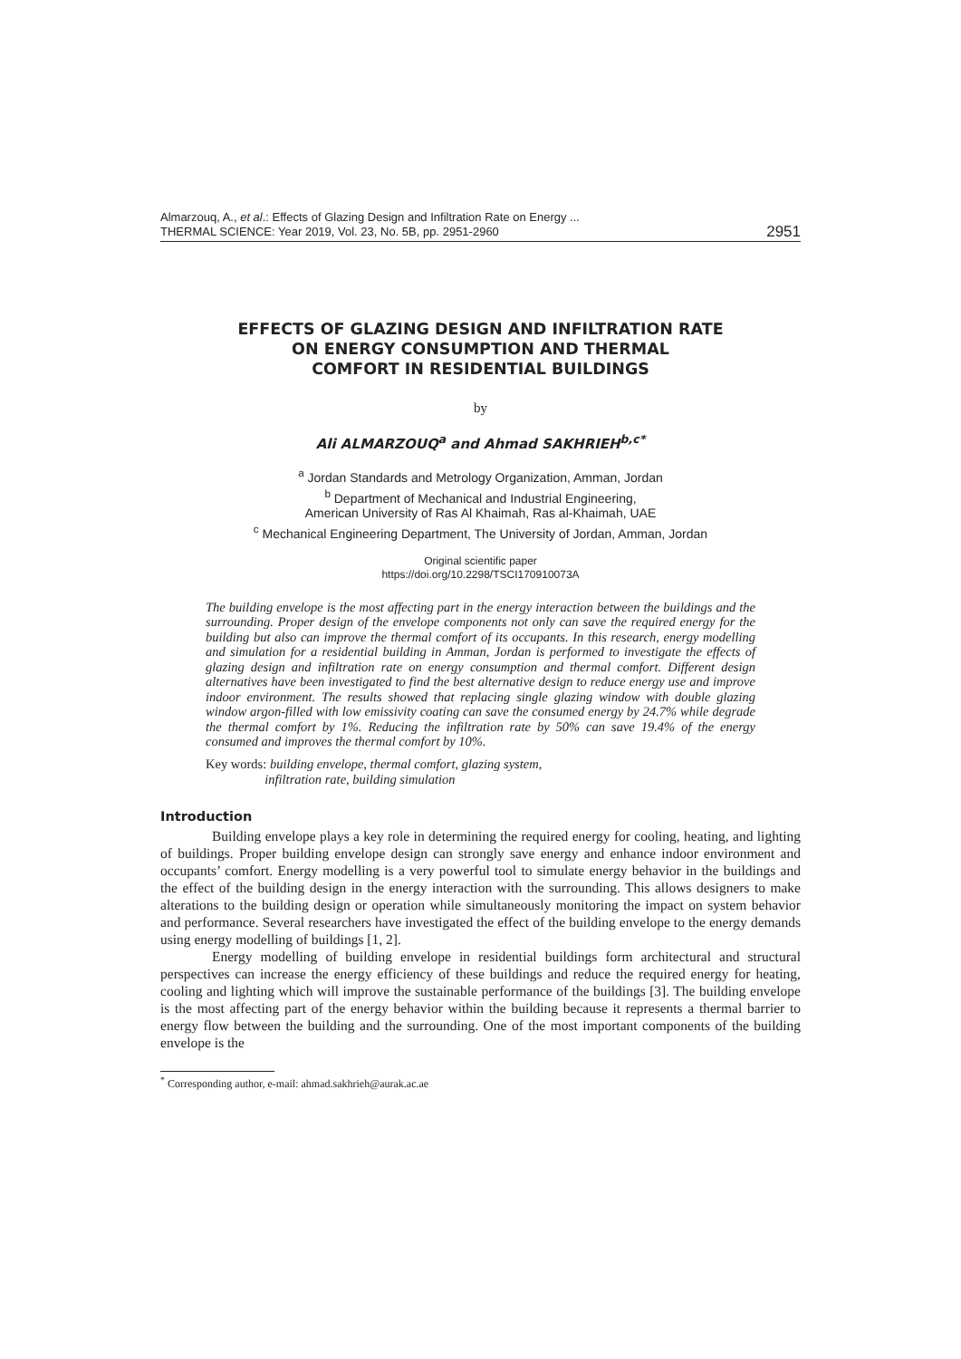Almarzouq, A., et al.: Effects of Glazing Design and Infiltration Rate on Energy ...
THERMAL SCIENCE: Year 2019, Vol. 23, No. 5B, pp. 2951-2960
2951
EFFECTS OF GLAZING DESIGN AND INFILTRATION RATE
ON ENERGY CONSUMPTION AND THERMAL
COMFORT IN RESIDENTIAL BUILDINGS
by
Ali ALMARZOUQ<sup>a</sup> and Ahmad SAKHRIEH<sup>b,c*</sup>
<sup>a</sup> Jordan Standards and Metrology Organization, Amman, Jordan
<sup>b</sup> Department of Mechanical and Industrial Engineering,
American University of Ras Al Khaimah, Ras al-Khaimah, UAE
<sup>c</sup> Mechanical Engineering Department, The University of Jordan, Amman, Jordan
Original scientific paper
https://doi.org/10.2298/TSCI170910073A
The building envelope is the most affecting part in the energy interaction between the buildings and the surrounding. Proper design of the envelope components not only can save the required energy for the building but also can improve the thermal comfort of its occupants. In this research, energy modelling and simulation for a residential building in Amman, Jordan is performed to investigate the effects of glazing design and infiltration rate on energy consumption and thermal comfort. Different design alternatives have been investigated to find the best alternative design to reduce energy use and improve indoor environment. The results showed that replacing single glazing window with double glazing window argon-filled with low emissivity coating can save the consumed energy by 24.7% while degrade the thermal comfort by 1%. Reducing the infiltration rate by 50% can save 19.4% of the energy consumed and improves the thermal comfort by 10%.
Key words: building envelope, thermal comfort, glazing system,
infiltration rate, building simulation
Introduction
Building envelope plays a key role in determining the required energy for cooling, heating, and lighting of buildings. Proper building envelope design can strongly save energy and enhance indoor environment and occupants’ comfort. Energy modelling is a very powerful tool to simulate energy behavior in the buildings and the effect of the building design in the energy interaction with the surrounding. This allows designers to make alterations to the building design or operation while simultaneously monitoring the impact on system behavior and performance. Several researchers have investigated the effect of the building envelope to the energy demands using energy modelling of buildings [1, 2].
Energy modelling of building envelope in residential buildings form architectural and structural perspectives can increase the energy efficiency of these buildings and reduce the required energy for heating, cooling and lighting which will improve the sustainable performance of the buildings [3]. The building envelope is the most affecting part of the energy behavior within the building because it represents a thermal barrier to energy flow between the building and the surrounding. One of the most important components of the building envelope is the
<sup>*</sup> Corresponding author, e-mail: ahmad.sakhrieh@aurak.ac.ae